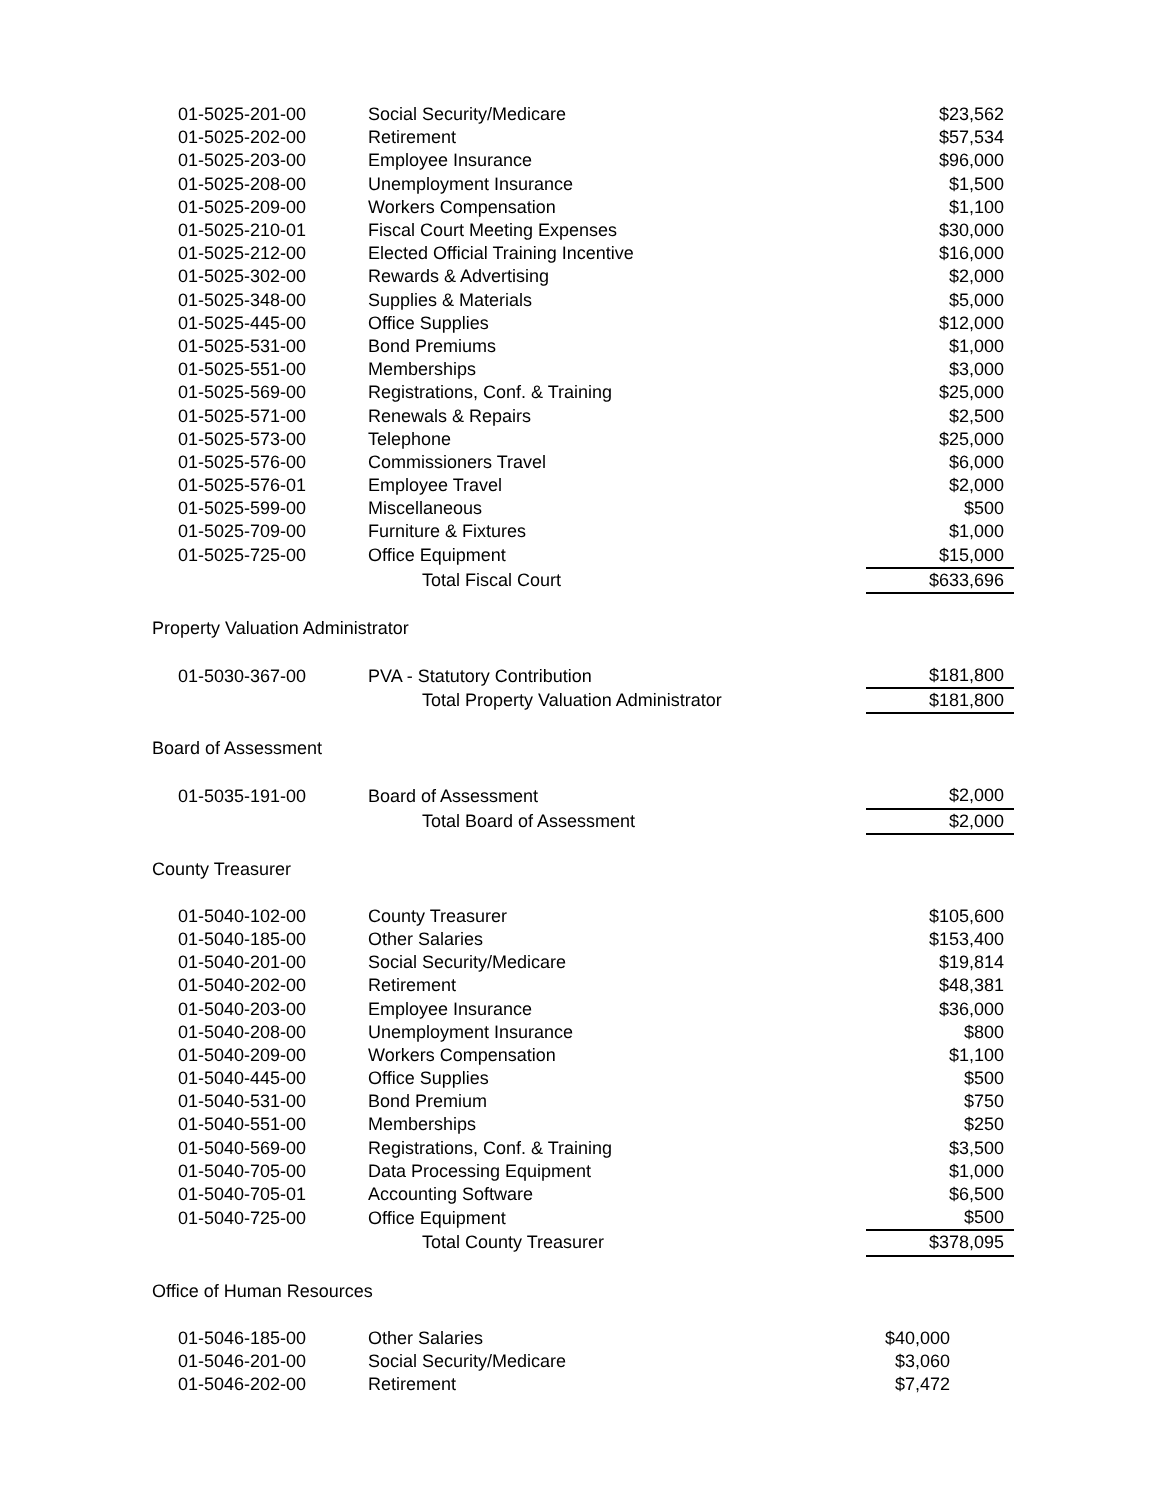| 01-5025-201-00 | Social Security/Medicare | $23,562 |
| 01-5025-202-00 | Retirement | $57,534 |
| 01-5025-203-00 | Employee Insurance | $96,000 |
| 01-5025-208-00 | Unemployment Insurance | $1,500 |
| 01-5025-209-00 | Workers Compensation | $1,100 |
| 01-5025-210-01 | Fiscal Court Meeting Expenses | $30,000 |
| 01-5025-212-00 | Elected Official Training Incentive | $16,000 |
| 01-5025-302-00 | Rewards & Advertising | $2,000 |
| 01-5025-348-00 | Supplies & Materials | $5,000 |
| 01-5025-445-00 | Office Supplies | $12,000 |
| 01-5025-531-00 | Bond Premiums | $1,000 |
| 01-5025-551-00 | Memberships | $3,000 |
| 01-5025-569-00 | Registrations, Conf. & Training | $25,000 |
| 01-5025-571-00 | Renewals & Repairs | $2,500 |
| 01-5025-573-00 | Telephone | $25,000 |
| 01-5025-576-00 | Commissioners Travel | $6,000 |
| 01-5025-576-01 | Employee Travel | $2,000 |
| 01-5025-599-00 | Miscellaneous | $500 |
| 01-5025-709-00 | Furniture & Fixtures | $1,000 |
| 01-5025-725-00 | Office Equipment | $15,000 |
| | Total Fiscal Court | $633,696 |
Property Valuation Administrator
| 01-5030-367-00 | PVA - Statutory Contribution | $181,800 |
| | Total Property Valuation Administrator | $181,800 |
Board of Assessment
| 01-5035-191-00 | Board of Assessment | $2,000 |
| | Total Board of Assessment | $2,000 |
County Treasurer
| 01-5040-102-00 | County Treasurer | $105,600 |
| 01-5040-185-00 | Other Salaries | $153,400 |
| 01-5040-201-00 | Social Security/Medicare | $19,814 |
| 01-5040-202-00 | Retirement | $48,381 |
| 01-5040-203-00 | Employee Insurance | $36,000 |
| 01-5040-208-00 | Unemployment Insurance | $800 |
| 01-5040-209-00 | Workers Compensation | $1,100 |
| 01-5040-445-00 | Office Supplies | $500 |
| 01-5040-531-00 | Bond Premium | $750 |
| 01-5040-551-00 | Memberships | $250 |
| 01-5040-569-00 | Registrations, Conf. & Training | $3,500 |
| 01-5040-705-00 | Data Processing Equipment | $1,000 |
| 01-5040-705-01 | Accounting Software | $6,500 |
| 01-5040-725-00 | Office Equipment | $500 |
| | Total County Treasurer | $378,095 |
Office of Human Resources
| 01-5046-185-00 | Other Salaries | $40,000 |
| 01-5046-201-00 | Social Security/Medicare | $3,060 |
| 01-5046-202-00 | Retirement | $7,472 |